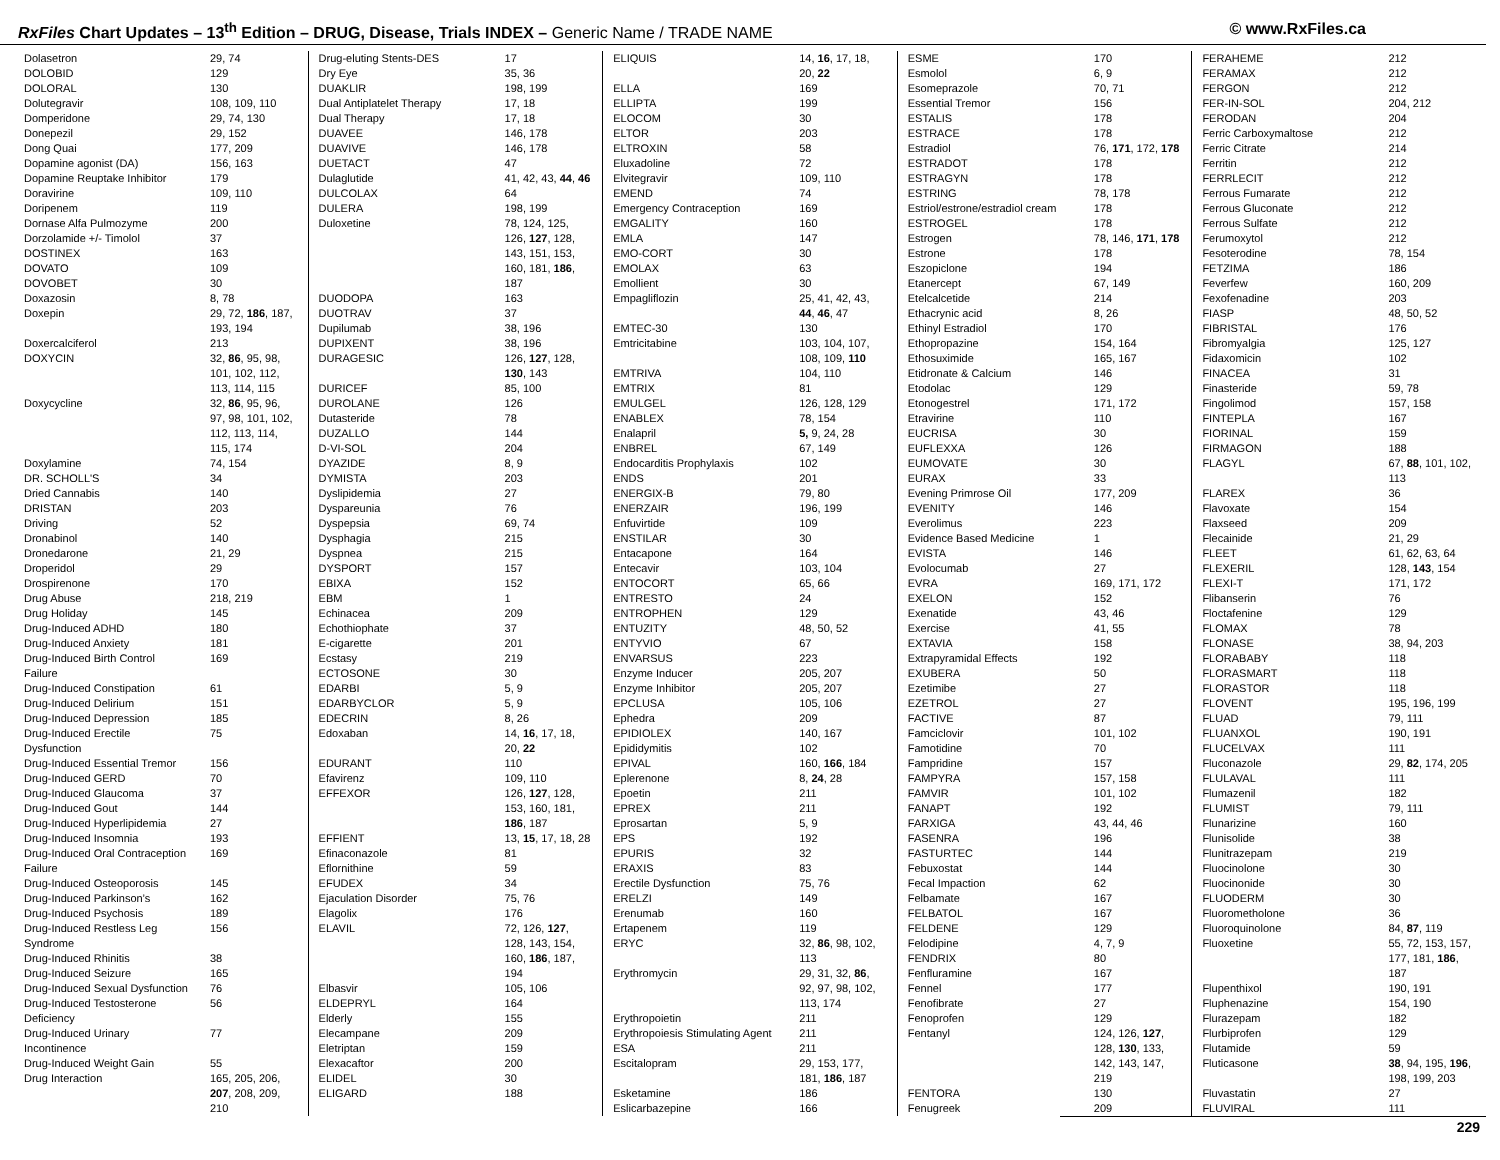RxFiles Chart Updates – 13<sup>th</sup> Edition – DRUG, Disease, Trials INDEX – Generic Name / TRADE NAME
© www.RxFiles.ca
| Dolasetron | 29, 74 |
| DOLOBID | 129 |
| DOLORAL | 130 |
| Dolutegravir | 108, 109, 110 |
| Domperidone | 29, 74, 130 |
| Donepezil | 29, 152 |
| Dong Quai | 177, 209 |
| Dopamine agonist (DA) | 156, 163 |
| Dopamine Reuptake Inhibitor | 179 |
| Doravirine | 109, 110 |
| Doripenem | 119 |
| Dornase Alfa Pulmozyme | 200 |
| Dorzolamide +/- Timolol | 37 |
| DOSTINEX | 163 |
| DOVATO | 109 |
| DOVOBET | 30 |
| Doxazosin | 8, 78 |
| Doxepin | 29, 72, 186 , 187, 193, 194 |
| Doxercalciferol | 213 |
| DOXYCIN | 32, 86 , 95, 98, 101, 102, 112, 113, 114, 115 |
| Doxycycline | 32, 86 , 95, 96, 97, 98, 101, 102, 112, 113, 114, 115, 174 |
| Doxylamine | 74, 154 |
| DR. SCHOLL'S | 34 |
| Dried Cannabis | 140 |
| DRISTAN | 203 |
| Driving | 52 |
| Dronabinol | 140 |
| Dronedarone | 21, 29 |
| Droperidol | 29 |
| Drospirenone | 170 |
| Drug Abuse | 218, 219 |
| Drug Holiday | 145 |
| Drug-Induced ADHD | 180 |
| Drug-Induced Anxiety | 181 |
| Drug-Induced Birth Control Failure | 169 |
| Drug-Induced Constipation | 61 |
| Drug-Induced Delirium | 151 |
| Drug-Induced Depression | 185 |
| Drug-Induced Erectile Dysfunction | 75 |
| Drug-Induced Essential Tremor | 156 |
| Drug-Induced GERD | 70 |
| Drug-Induced Glaucoma | 37 |
| Drug-Induced Gout | 144 |
| Drug-Induced Hyperlipidemia | 27 |
| Drug-Induced Insomnia | 193 |
| Drug-Induced Oral Contraception Failure | 169 |
| Drug-Induced Osteoporosis | 145 |
| Drug-Induced Parkinson’s | 162 |
| Drug-Induced Psychosis | 189 |
| Drug-Induced Restless Leg Syndrome | 156 |
| Drug-Induced Rhinitis | 38 |
| Drug-Induced Seizure | 165 |
| Drug-Induced Sexual Dysfunction | 76 |
| Drug-Induced Testosterone Deficiency | 56 |
| Drug-Induced Urinary Incontinence | 77 |
| Drug-Induced Weight Gain | 55 |
| Drug Interaction | 165, 205, 206, 207 , 208, 209, 210 |
| Drug-eluting Stents-DES | 17 |
| Dry Eye | 35, 36 |
| DUAKLIR | 198, 199 |
| Dual Antiplatelet Therapy | 17, 18 |
| Dual Therapy | 17, 18 |
| DUAVEE | 146, 178 |
| DUAVIVE | 146, 178 |
| DUETACT | 47 |
| Dulaglutide | 41, 42, 43, 44 , 46 |
| DULCOLAX | 64 |
| DULERA | 198, 199 |
| Duloxetine | 78, 124, 125, 126, 127 , 128, 143, 151, 153, 160, 181, 186 , 187 |
| DUODOPA | 163 |
| DUOTRAV | 37 |
| Dupilumab | 38, 196 |
| DUPIXENT | 38, 196 |
| DURAGESIC | 126, 127 , 128, 130 , 143 |
| DURICEF | 85, 100 |
| DUROLANE | 126 |
| Dutasteride | 78 |
| DUZALLO | 144 |
| D-VI-SOL | 204 |
| DYAZIDE | 8, 9 |
| DYMISTA | 203 |
| Dyslipidemia | 27 |
| Dyspareunia | 76 |
| Dyspepsia | 69, 74 |
| Dysphagia | 215 |
| Dyspnea | 215 |
| DYSPORT | 157 |
| EBIXA | 152 |
| EBM | 1 |
| Echinacea | 209 |
| Echothiophate | 37 |
| E-cigarette | 201 |
| Ecstasy | 219 |
| ECTOSONE | 30 |
| EDARBI | 5, 9 |
| EDARBYCLOR | 5, 9 |
| EDECRIN | 8, 26 |
| Edoxaban | 14, 16 , 17, 18, 20, 22 |
| EDURANT | 110 |
| Efavirenz | 109, 110 |
| EFFEXOR | 126, 127 , 128, 153, 160, 181, 186 , 187 |
| EFFIENT | 13, 15 , 17, 18, 28 |
| Efinaconazole | 81 |
| Eflornithine | 59 |
| EFUDEX | 34 |
| Ejaculation Disorder | 75, 76 |
| Elagolix | 176 |
| ELAVIL | 72, 126, 127 , 128, 143, 154, 160, 186 , 187, 194 |
| Elbasvir | 105, 106 |
| ELDEPRYL | 164 |
| Elderly | 155 |
| Elecampane | 209 |
| Eletriptan | 159 |
| Elexacaftor | 200 |
| ELIDEL | 30 |
| ELIGARD | 188 |
| ELIQUIS | 14, 16 , 17, 18, 20, 22 |
| ELLA | 169 |
| ELLIPTA | 199 |
| ELOCOM | 30 |
| ELTOR | 203 |
| ELTROXIN | 58 |
| Eluxadoline | 72 |
| Elvitegravir | 109, 110 |
| EMEND | 74 |
| Emergency Contraception | 169 |
| EMGALITY | 160 |
| EMLA | 147 |
| EMO-CORT | 30 |
| EMOLAX | 63 |
| Emollient | 30 |
| Empagliflozin | 25, 41, 42, 43, 44 , 46 , 47 |
| EMTEC-30 | 130 |
| Emtricitabine | 103, 104, 107, 108, 109, 110 |
| EMTRIVA | 104, 110 |
| EMTRIX | 81 |
| EMULGEL | 126, 128, 129 |
| ENABLEX | 78, 154 |
| Enalapril | 5, 9, 24, 28 |
| ENBREL | 67, 149 |
| Endocarditis Prophylaxis | 102 |
| ENDS | 201 |
| ENERGIX-B | 79, 80 |
| ENERZAIR | 196, 199 |
| Enfuvirtide | 109 |
| ENSTILAR | 30 |
| Entacapone | 164 |
| Entecavir | 103, 104 |
| ENTOCORT | 65, 66 |
| ENTRESTO | 24 |
| ENTROPHEN | 129 |
| ENTUZITY | 48, 50, 52 |
| ENTYVIO | 67 |
| ENVARSUS | 223 |
| Enzyme Inducer | 205, 207 |
| Enzyme Inhibitor | 205, 207 |
| EPCLUSA | 105, 106 |
| Ephedra | 209 |
| EPIDIOLEX | 140, 167 |
| Epididymitis | 102 |
| EPIVAL | 160, 166 , 184 |
| Eplerenone | 8, 24 , 28 |
| Epoetin | 211 |
| EPREX | 211 |
| Eprosartan | 5, 9 |
| EPS | 192 |
| EPURIS | 32 |
| ERAXIS | 83 |
| Erectile Dysfunction | 75, 76 |
| ERELZI | 149 |
| Erenumab | 160 |
| Ertapenem | 119 |
| ERYC | 32, 86 , 98, 102, 113 |
| Erythromycin | 29, 31, 32, 86 , 92, 97, 98, 102, 113, 174 |
| Erythropoietin | 211 |
| Erythropoiesis Stimulating Agent | 211 |
| ESA | 211 |
| Escitalopram | 29, 153, 177, 181, 186 , 187 |
| Esketamine | 186 |
| Eslicarbazepine | 166 |
| ESME | 170 |
| Esmolol | 6, 9 |
| Esomeprazole | 70, 71 |
| Essential Tremor | 156 |
| ESTALIS | 178 |
| ESTRACE | 178 |
| Estradiol | 76, 171 , 172, 178 |
| ESTRADOT | 178 |
| ESTRAGYN | 178 |
| ESTRING | 78, 178 |
| Estriol/estrone/estradiol cream | 178 |
| ESTROGEL | 178 |
| Estrogen | 78, 146, 171 , 178 |
| Estrone | 178 |
| Eszopiclone | 194 |
| Etanercept | 67, 149 |
| Etelcalcetide | 214 |
| Ethacrynic acid | 8, 26 |
| Ethinyl Estradiol | 170 |
| Ethopropazine | 154, 164 |
| Ethosuximide | 165, 167 |
| Etidronate & Calcium | 146 |
| Etodolac | 129 |
| Etonogestrel | 171, 172 |
| Etravirine | 110 |
| EUCRISA | 30 |
| EUFLEXXA | 126 |
| EUMOVATE | 30 |
| EURAX | 33 |
| Evening Primrose Oil | 177, 209 |
| EVENITY | 146 |
| Everolimus | 223 |
| Evidence Based Medicine | 1 |
| EVISTA | 146 |
| Evolocumab | 27 |
| EVRA | 169, 171, 172 |
| EXELON | 152 |
| Exenatide | 43, 46 |
| Exercise | 41, 55 |
| EXTAVIA | 158 |
| Extrapyramidal Effects | 192 |
| EXUBERA | 50 |
| Ezetimibe | 27 |
| EZETROL | 27 |
| FACTIVE | 87 |
| Famciclovir | 101, 102 |
| Famotidine | 70 |
| Fampridine | 157 |
| FAMPYRA | 157, 158 |
| FAMVIR | 101, 102 |
| FANAPT | 192 |
| FARXIGA | 43, 44, 46 |
| FASENRA | 196 |
| FASTURTEC | 144 |
| Febuxostat | 144 |
| Fecal Impaction | 62 |
| Felbamate | 167 |
| FELBATOL | 167 |
| FELDENE | 129 |
| Felodipine | 4, 7, 9 |
| FENDRIX | 80 |
| Fenfluramine | 167 |
| Fennel | 177 |
| Fenofibrate | 27 |
| Fenoprofen | 129 |
| Fentanyl | 124, 126, 127 , 128, 130 , 133, 142, 143, 147, 219 |
| FENTORA | 130 |
| Fenugreek | 209 |
| FERAHEME | 212 |
| FERAMAX | 212 |
| FERGON | 212 |
| FER-IN-SOL | 204, 212 |
| FERODAN | 204 |
| Ferric Carboxymaltose | 212 |
| Ferric Citrate | 214 |
| Ferritin | 212 |
| FERRLECIT | 212 |
| Ferrous Fumarate | 212 |
| Ferrous Gluconate | 212 |
| Ferrous Sulfate | 212 |
| Ferumoxytol | 212 |
| Fesoterodine | 78, 154 |
| FETZIMA | 186 |
| Feverfew | 160, 209 |
| Fexofenadine | 203 |
| FIASP | 48, 50, 52 |
| FIBRISTAL | 176 |
| Fibromyalgia | 125, 127 |
| Fidaxomicin | 102 |
| FINACEA | 31 |
| Finasteride | 59, 78 |
| Fingolimod | 157, 158 |
| FINTEPLA | 167 |
| FIORINAL | 159 |
| FIRMAGON | 188 |
| FLAGYL | 67, 88 , 101, 102, 113 |
| FLAREX | 36 |
| Flavoxate | 154 |
| Flaxseed | 209 |
| Flecainide | 21, 29 |
| FLEET | 61, 62, 63, 64 |
| FLEXERIL | 128, 143 , 154 |
| FLEXI-T | 171, 172 |
| Flibanserin | 76 |
| Floctafenine | 129 |
| FLOMAX | 78 |
| FLONASE | 38, 94, 203 |
| FLORABABY | 118 |
| FLORASMART | 118 |
| FLORASTOR | 118 |
| FLOVENT | 195, 196, 199 |
| FLUAD | 79, 111 |
| FLUANXOL | 190, 191 |
| FLUCELVAX | 111 |
| Fluconazole | 29, 82 , 174, 205 |
| FLULAVAL | 111 |
| Flumazenil | 182 |
| FLUMIST | 79, 111 |
| Flunarizine | 160 |
| Flunisolide | 38 |
| Flunitrazepam | 219 |
| Fluocinolone | 30 |
| Fluocinonide | 30 |
| FLUODERM | 30 |
| Fluorometholone | 36 |
| Fluoroquinolone | 84, 87 , 119 |
| Fluoxetine | 55, 72, 153, 157, 177, 181, 186 , 187 |
| Flupenthixol | 190, 191 |
| Fluphenazine | 154, 190 |
| Flurazepam | 182 |
| Flurbiprofen | 129 |
| Flutamide | 59 |
| Fluticasone | 38 , 94, 195, 196 , 198, 199, 203 |
| Fluvastatin | 27 |
| FLUVIRAL | 111 |
229